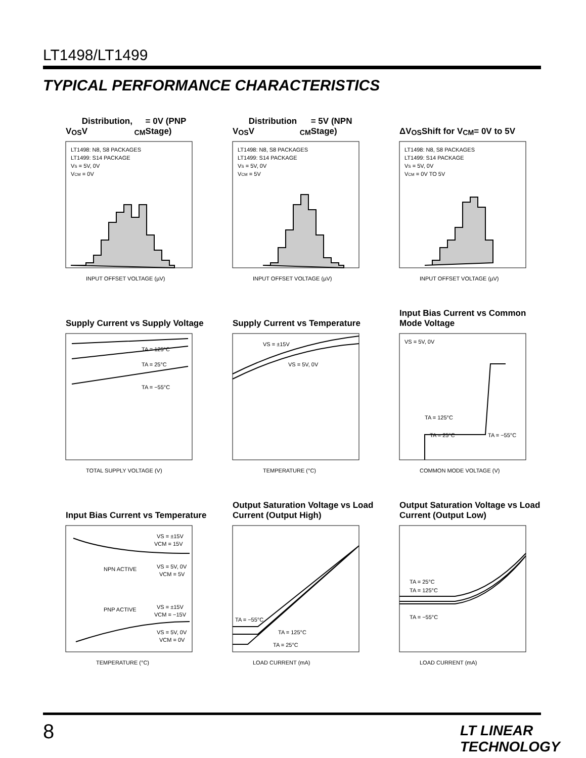LT1498/LT1499
TYPICAL PERFORMANCE CHARACTERISTICS
V<sub>OS</sub> Distribution, V<sub>CM</sub> = 0V (PNP Stage)
LT1498: N8, S8 PACKAGES
LT1499: S14 PACKAGE
VS = 5V, 0V
VCM = 0V
INPUT OFFSET VOLTAGE (µV)
V<sub>OS</sub> Distribution V<sub>CM</sub> = 5V (NPN Stage)
LT1498: N8, S8 PACKAGES
LT1499: S14 PACKAGE
VS = 5V, 0V
VCM = 5V
INPUT OFFSET VOLTAGE (µV)
ΔV<sub>OS</sub> Shift for V<sub>CM</sub> = 0V to 5V
LT1498: N8, S8 PACKAGES
LT1499: S14 PACKAGE
VS = 5V, 0V
VCM = 0V TO 5V
INPUT OFFSET VOLTAGE (µV)
Supply Current vs Supply Voltage
TA = 125°C
TA = 25°C
TA = −55°C
TOTAL SUPPLY VOLTAGE (V)
Supply Current vs Temperature
VS = ±15V
VS = 5V, 0V
TEMPERATURE (°C)
Input Bias Current vs Common Mode Voltage
VS = 5V, 0V
TA = 125°C
TA = 25°C
TA = −55°C
COMMON MODE VOLTAGE (V)
Input Bias Current vs Temperature
VS = ±15V
VCM = 15V
NPN ACTIVE
VS = 5V, 0V
VCM = 5V
PNP ACTIVE
VS = ±15V
VCM = −15V
VS = 5V, 0V
VCM = 0V
TEMPERATURE (°C)
Output Saturation Voltage vs Load Current (Output High)
TA = −55°C
TA = 125°C
TA = 25°C
LOAD CURRENT (mA)
Output Saturation Voltage vs Load Current (Output Low)
TA = 25°C
TA = 125°C
TA = −55°C
LOAD CURRENT (mA)
8 LT LINEAR TECHNOLOGY